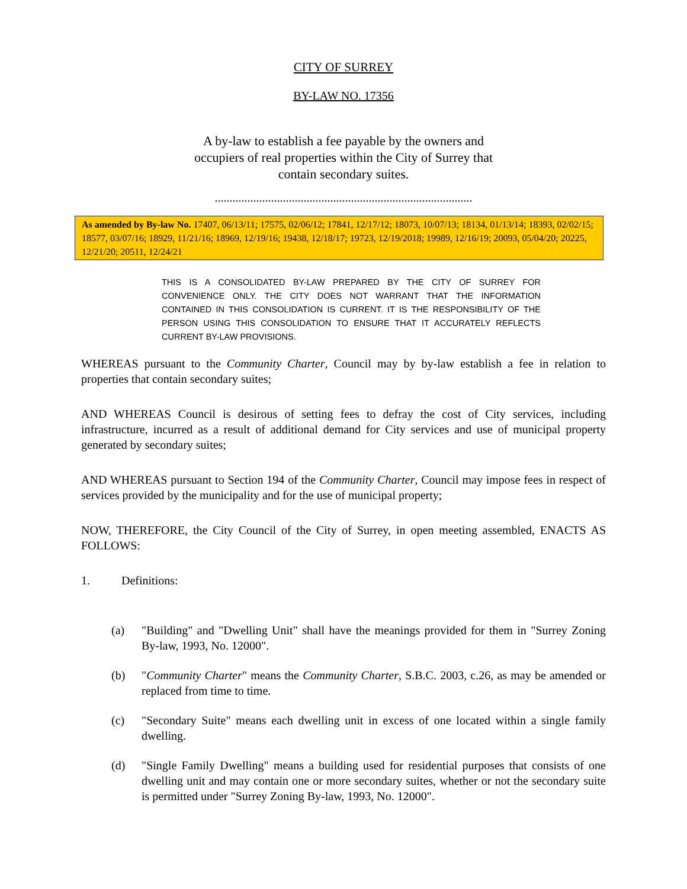CITY OF SURREY
BY-LAW NO. 17356
A by-law to establish a fee payable by the owners and
occupiers of real properties within the City of Surrey that
contain secondary suites.
.......................................................................................
As amended by By-law No. 17407, 06/13/11; 17575, 02/06/12; 17841, 12/17/12; 18073, 10/07/13; 18134, 01/13/14; 18393, 02/02/15; 18577, 03/07/16; 18929, 11/21/16; 18969, 12/19/16; 19438, 12/18/17; 19723, 12/19/2018; 19989, 12/16/19; 20093, 05/04/20; 20225, 12/21/20; 20511, 12/24/21
THIS IS A CONSOLIDATED BY-LAW PREPARED BY THE CITY OF SURREY FOR CONVENIENCE ONLY. THE CITY DOES NOT WARRANT THAT THE INFORMATION CONTAINED IN THIS CONSOLIDATION IS CURRENT. IT IS THE RESPONSIBILITY OF THE PERSON USING THIS CONSOLIDATION TO ENSURE THAT IT ACCURATELY REFLECTS CURRENT BY-LAW PROVISIONS.
WHEREAS pursuant to the Community Charter, Council may by by-law establish a fee in relation to properties that contain secondary suites;
AND WHEREAS Council is desirous of setting fees to defray the cost of City services, including infrastructure, incurred as a result of additional demand for City services and use of municipal property generated by secondary suites;
AND WHEREAS pursuant to Section 194 of the Community Charter, Council may impose fees in respect of services provided by the municipality and for the use of municipal property;
NOW, THEREFORE, the City Council of the City of Surrey, in open meeting assembled, ENACTS AS FOLLOWS:
1. Definitions:
(a) "Building" and "Dwelling Unit" shall have the meanings provided for them in "Surrey Zoning By-law, 1993, No. 12000".
(b) "Community Charter" means the Community Charter, S.B.C. 2003, c.26, as may be amended or replaced from time to time.
(c) "Secondary Suite" means each dwelling unit in excess of one located within a single family dwelling.
(d) "Single Family Dwelling" means a building used for residential purposes that consists of one dwelling unit and may contain one or more secondary suites, whether or not the secondary suite is permitted under "Surrey Zoning By-law, 1993, No. 12000".